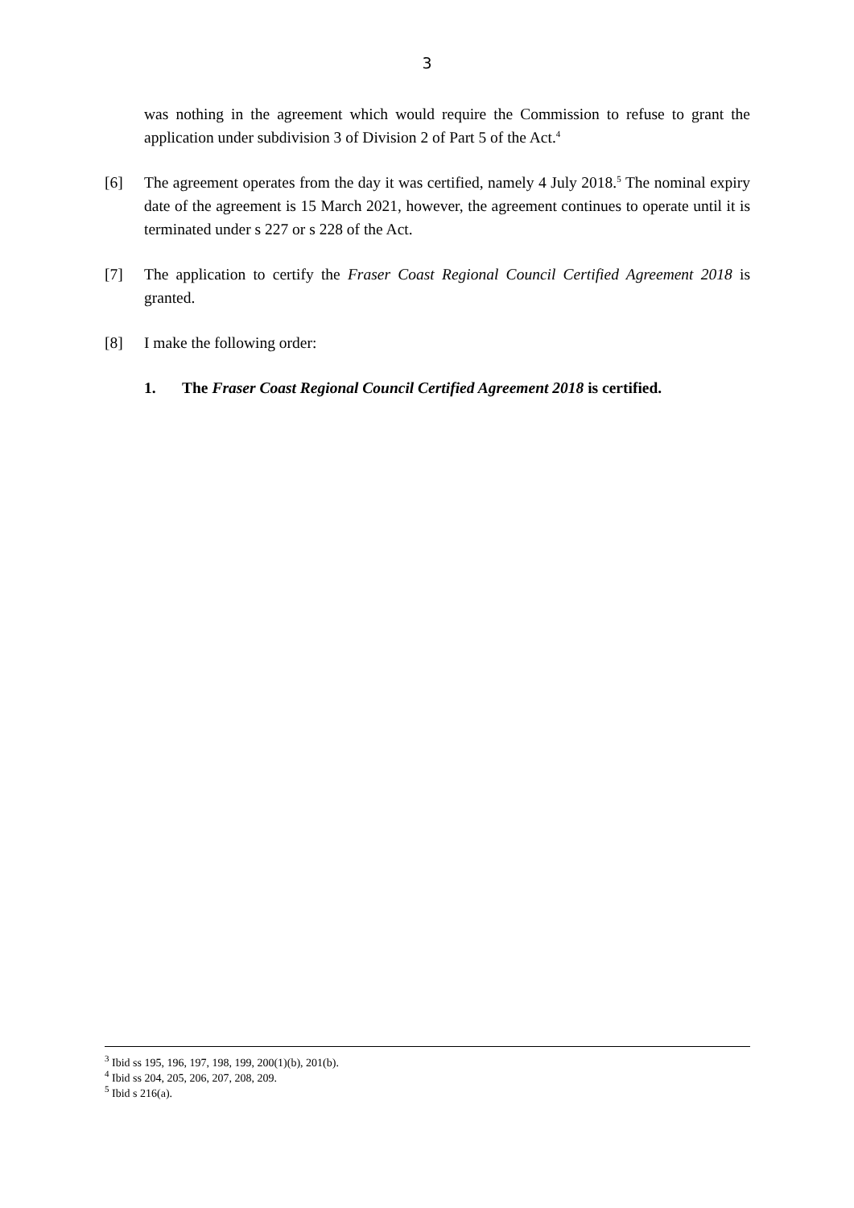3
was nothing in the agreement which would require the Commission to refuse to grant the application under subdivision 3 of Division 2 of Part 5 of the Act.<sup>4</sup>
[6] The agreement operates from the day it was certified, namely 4 July 2018.<sup>5</sup> The nominal expiry date of the agreement is 15 March 2021, however, the agreement continues to operate until it is terminated under s 227 or s 228 of the Act.
[7] The application to certify the Fraser Coast Regional Council Certified Agreement 2018 is granted.
[8] I make the following order:
1. The Fraser Coast Regional Council Certified Agreement 2018 is certified.
<sup>3</sup> Ibid ss 195, 196, 197, 198, 199, 200(1)(b), 201(b).
<sup>4</sup> Ibid ss 204, 205, 206, 207, 208, 209.
<sup>5</sup> Ibid s 216(a).